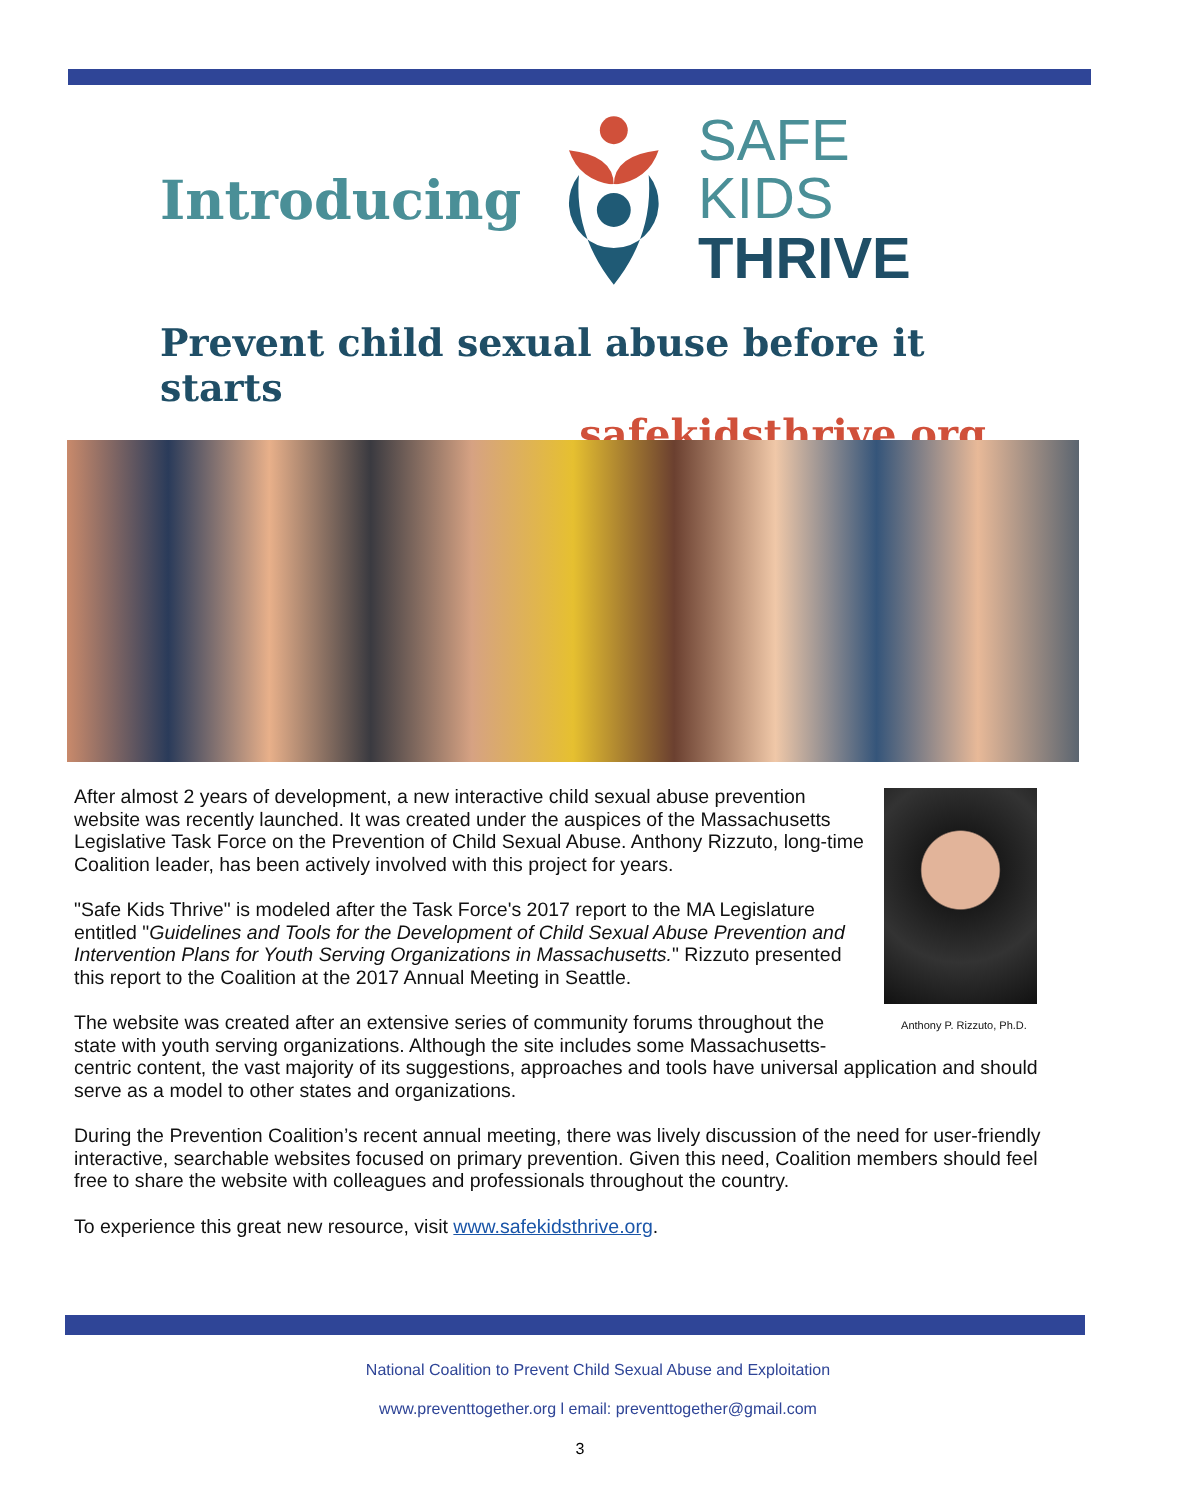Introducing
SAFE KIDS
THRIVE
Prevent child sexual abuse before it starts
safekidsthrive.org
Anthony P. Rizzuto, Ph.D.
After almost 2 years of development, a new interactive child sexual abuse prevention website was recently launched. It was created under the auspices of the Massachusetts Legislative Task Force on the Prevention of Child Sexual Abuse. Anthony Rizzuto, long-time Coalition leader, has been actively involved with this project for years.
"Safe Kids Thrive" is modeled after the Task Force's 2017 report to the MA Legislature entitled "Guidelines and Tools for the Development of Child Sexual Abuse Prevention and Intervention Plans for Youth Serving Organizations in Massachusetts." Rizzuto presented this report to the Coalition at the 2017 Annual Meeting in Seattle.
The website was created after an extensive series of community forums throughout the state with youth serving organizations. Although the site includes some Massachusetts-centric content, the vast majority of its suggestions, approaches and tools have universal application and should serve as a model to other states and organizations.
During the Prevention Coalition’s recent annual meeting, there was lively discussion of the need for user-friendly interactive, searchable websites focused on primary prevention. Given this need, Coalition members should feel free to share the website with colleagues and professionals throughout the country.
To experience this great new resource, visit www.safekidsthrive.org.
National Coalition to Prevent Child Sexual Abuse and Exploitation
www.preventtogether.org l email: preventtogether@gmail.com
3